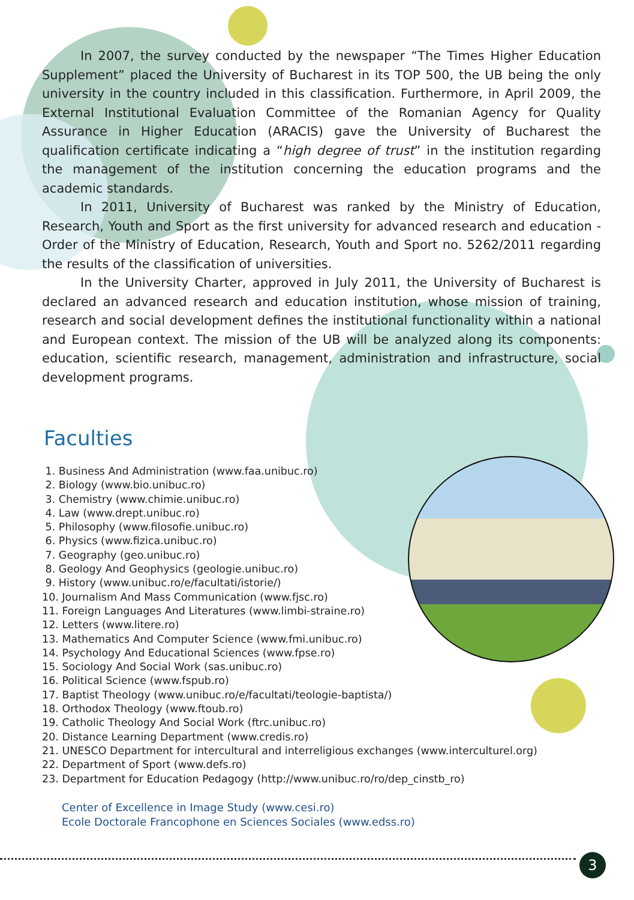In 2007, the survey conducted by the newspaper “The Times Higher Education Supplement” placed the University of Bucharest in its TOP 500, the UB being the only university in the country included in this classification. Furthermore, in April 2009, the External Institutional Evaluation Committee of the Romanian Agency for Quality Assurance in Higher Education (ARACIS) gave the University of Bucharest the qualification certificate indicating a “high degree of trust” in the institution regarding the management of the institution concerning the education programs and the academic standards.
In 2011, University of Bucharest was ranked by the Ministry of Education, Research, Youth and Sport as the first university for advanced research and education - Order of the Ministry of Education, Research, Youth and Sport no. 5262/2011 regarding the results of the classification of universities.
In the University Charter, approved in July 2011, the University of Bucharest is declared an advanced research and education institution, whose mission of training, research and social development defines the institutional functionality within a national and European context. The mission of the UB will be analyzed along its components: education, scientific research, management, administration and infrastructure, social development programs.
Faculties
1. Business And Administration (www.faa.unibuc.ro)
2. Biology (www.bio.unibuc.ro)
3. Chemistry (www.chimie.unibuc.ro)
4. Law (www.drept.unibuc.ro)
5. Philosophy (www.filosofie.unibuc.ro)
6. Physics (www.fizica.unibuc.ro)
7. Geography (geo.unibuc.ro)
8. Geology And Geophysics (geologie.unibuc.ro)
9. History (www.unibuc.ro/e/facultati/istorie/)
10. Journalism And Mass Communication (www.fjsc.ro)
11. Foreign Languages And Literatures (www.limbi-straine.ro)
12. Letters (www.litere.ro)
13. Mathematics And Computer Science (www.fmi.unibuc.ro)
14. Psychology And Educational Sciences (www.fpse.ro)
15. Sociology And Social Work (sas.unibuc.ro)
16. Political Science (www.fspub.ro)
17. Baptist Theology (www.unibuc.ro/e/facultati/teologie-baptista/)
18. Orthodox Theology (www.ftoub.ro)
19. Catholic Theology And Social Work (ftrc.unibuc.ro)
20. Distance Learning Department (www.credis.ro)
21. UNESCO Department for intercultural and interreligious exchanges (www.interculturel.org)
22. Department of Sport (www.defs.ro)
23. Department for Education Pedagogy (http://www.unibuc.ro/ro/dep_cinstb_ro)
Center of Excellence in Image Study (www.cesi.ro)
Ecole Doctorale Francophone en Sciences Sociales (www.edss.ro)
3